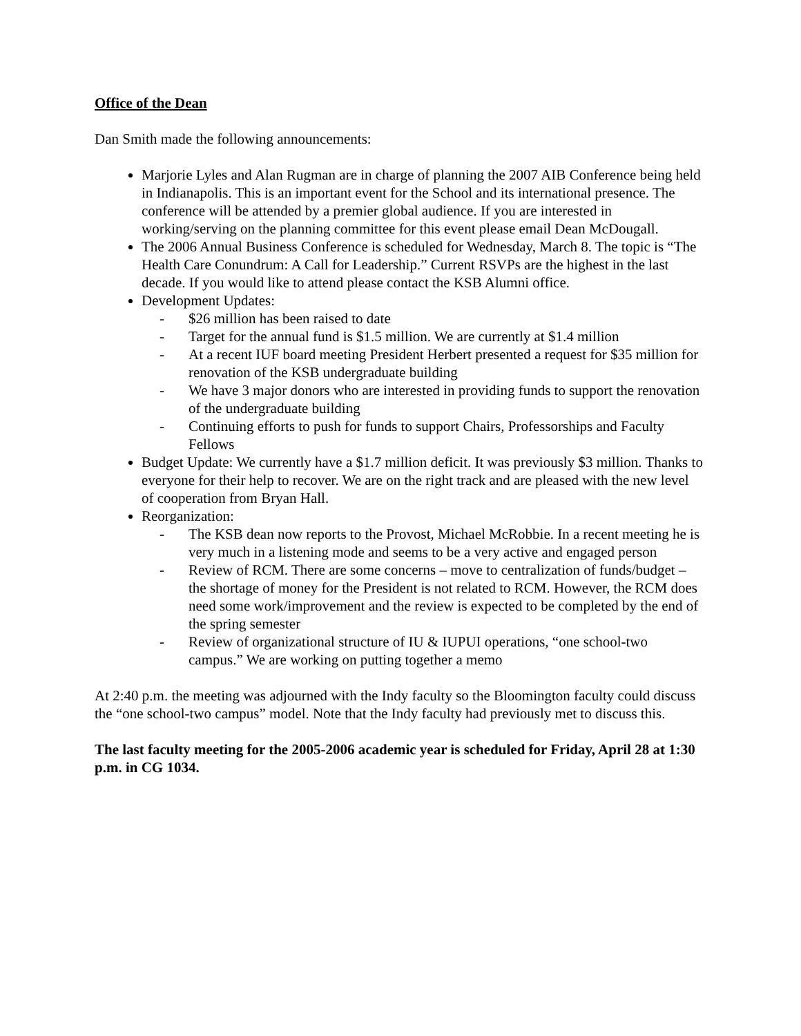Office of the Dean
Dan Smith made the following announcements:
Marjorie Lyles and Alan Rugman are in charge of planning the 2007 AIB Conference being held in Indianapolis. This is an important event for the School and its international presence. The conference will be attended by a premier global audience. If you are interested in working/serving on the planning committee for this event please email Dean McDougall.
The 2006 Annual Business Conference is scheduled for Wednesday, March 8. The topic is “The Health Care Conundrum: A Call for Leadership.” Current RSVPs are the highest in the last decade. If you would like to attend please contact the KSB Alumni office.
Development Updates:
- $26 million has been raised to date
- Target for the annual fund is $1.5 million. We are currently at $1.4 million
- At a recent IUF board meeting President Herbert presented a request for $35 million for renovation of the KSB undergraduate building
- We have 3 major donors who are interested in providing funds to support the renovation of the undergraduate building
- Continuing efforts to push for funds to support Chairs, Professorships and Faculty Fellows
Budget Update: We currently have a $1.7 million deficit. It was previously $3 million. Thanks to everyone for their help to recover. We are on the right track and are pleased with the new level of cooperation from Bryan Hall.
Reorganization:
- The KSB dean now reports to the Provost, Michael McRobbie. In a recent meeting he is very much in a listening mode and seems to be a very active and engaged person
- Review of RCM. There are some concerns – move to centralization of funds/budget – the shortage of money for the President is not related to RCM. However, the RCM does need some work/improvement and the review is expected to be completed by the end of the spring semester
- Review of organizational structure of IU & IUPUI operations, “one school-two campus.” We are working on putting together a memo
At 2:40 p.m. the meeting was adjourned with the Indy faculty so the Bloomington faculty could discuss the “one school-two campus” model. Note that the Indy faculty had previously met to discuss this.
The last faculty meeting for the 2005-2006 academic year is scheduled for Friday, April 28 at 1:30 p.m. in CG 1034.